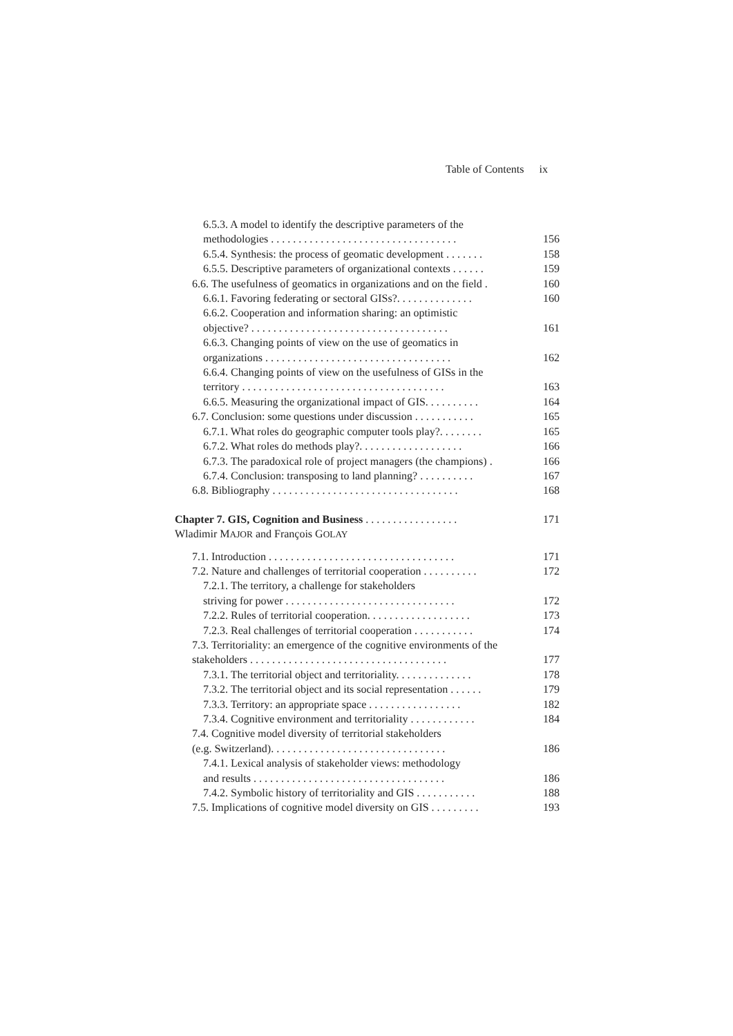Table of Contents ix
6.5.3. A model to identify the descriptive parameters of the
methodologies . . . . . . . . . . . . . . . . . . . . . . . . . . . . . . . . . . 156
6.5.4. Synthesis: the process of geomatic development . . . . . . . 158
6.5.5. Descriptive parameters of organizational contexts . . . . . . 159
6.6. The usefulness of geomatics in organizations and on the field . 160
6.6.1. Favoring federating or sectoral GISs?. . . . . . . . . . . . . . 160
6.6.2. Cooperation and information sharing: an optimistic
objective? . . . . . . . . . . . . . . . . . . . . . . . . . . . . . . . . . . . . 161
6.6.3. Changing points of view on the use of geomatics in
organizations . . . . . . . . . . . . . . . . . . . . . . . . . . . . . . . . . . 162
6.6.4. Changing points of view on the usefulness of GISs in the
territory . . . . . . . . . . . . . . . . . . . . . . . . . . . . . . . . . . . . . 163
6.6.5. Measuring the organizational impact of GIS. . . . . . . . . . 164
6.7. Conclusion: some questions under discussion . . . . . . . . . . . 165
6.7.1. What roles do geographic computer tools play?. . . . . . . . 165
6.7.2. What roles do methods play?. . . . . . . . . . . . . . . . . . . 166
6.7.3. The paradoxical role of project managers (the champions) . 166
6.7.4. Conclusion: transposing to land planning? . . . . . . . . . . 167
6.8. Bibliography . . . . . . . . . . . . . . . . . . . . . . . . . . . . . . . . . . 168
Chapter 7. GIS, Cognition and Business . . . . . . . . . . . . . . . . . 171
Wladimir MAJOR and François GOLAY
7.1. Introduction . . . . . . . . . . . . . . . . . . . . . . . . . . . . . . . . . . 171
7.2. Nature and challenges of territorial cooperation . . . . . . . . . . 172
7.2.1. The territory, a challenge for stakeholders
striving for power . . . . . . . . . . . . . . . . . . . . . . . . . . . . . . . 172
7.2.2. Rules of territorial cooperation. . . . . . . . . . . . . . . . . . . 173
7.2.3. Real challenges of territorial cooperation . . . . . . . . . . . 174
7.3. Territoriality: an emergence of the cognitive environments of the
stakeholders . . . . . . . . . . . . . . . . . . . . . . . . . . . . . . . . . . . . 177
7.3.1. The territorial object and territoriality. . . . . . . . . . . . . . 178
7.3.2. The territorial object and its social representation . . . . . . 179
7.3.3. Territory: an appropriate space . . . . . . . . . . . . . . . . . 182
7.3.4. Cognitive environment and territoriality . . . . . . . . . . . . 184
7.4. Cognitive model diversity of territorial stakeholders
(e.g. Switzerland). . . . . . . . . . . . . . . . . . . . . . . . . . . . . . . . 186
7.4.1. Lexical analysis of stakeholder views: methodology
and results . . . . . . . . . . . . . . . . . . . . . . . . . . . . . . . . . . . 186
7.4.2. Symbolic history of territoriality and GIS . . . . . . . . . . . 188
7.5. Implications of cognitive model diversity on GIS . . . . . . . . . 193